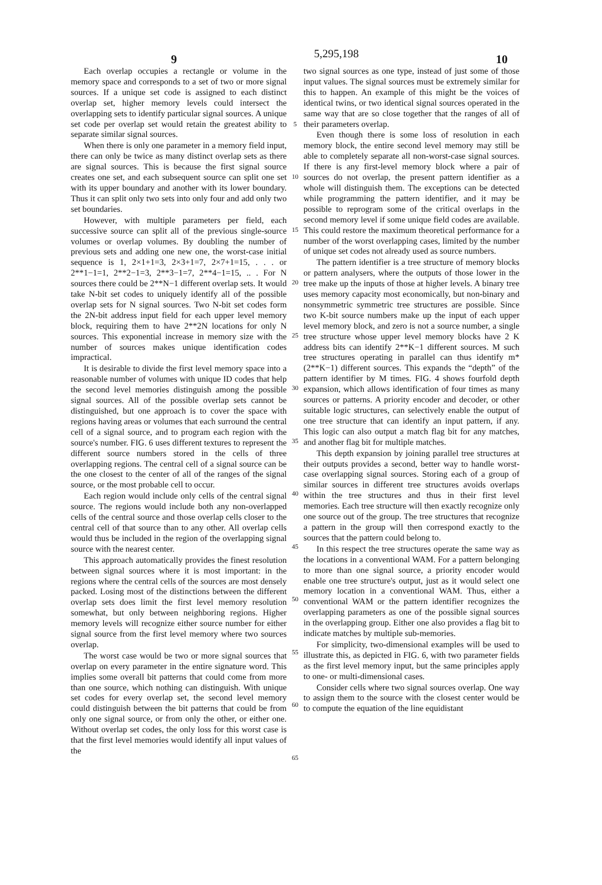9 5,295,198 10
Each overlap occupies a rectangle or volume in the memory space and corresponds to a set of two or more signal sources. If a unique set code is assigned to each distinct overlap set, higher memory levels could intersect the overlapping sets to identify particular signal sources. A unique set code per overlap set would retain the greatest ability to separate similar signal sources.
When there is only one parameter in a memory field input, there can only be twice as many distinct overlap sets as there are signal sources. This is because the first signal source creates one set, and each subsequent source can split one set with its upper boundary and another with its lower boundary. Thus it can split only two sets into only four and add only two set boundaries.
However, with multiple parameters per field, each successive source can split all of the previous single-source volumes or overlap volumes. By doubling the number of previous sets and adding one new one, the worst-case initial sequence is 1, 2×1+1=3, 2×3+1=7, 2×7+1=15, . . . or 2**1−1=1, 2**2−1=3, 2**3−1=7, 2**4−1=15, .. . For N sources there could be 2**N−1 different overlap sets. It would take N-bit set codes to uniquely identify all of the possible overlap sets for N signal sources. Two N-bit set codes form the 2N-bit address input field for each upper level memory block, requiring them to have 2**2N locations for only N sources. This exponential increase in memory size with the number of sources makes unique identification codes impractical.
It is desirable to divide the first level memory space into a reasonable number of volumes with unique ID codes that help the second level memories distinguish among the possible signal sources. All of the possible overlap sets cannot be distinguished, but one approach is to cover the space with regions having areas or volumes that each surround the central cell of a signal source, and to program each region with the source's number. FIG. 6 uses different textures to represent the different source numbers stored in the cells of three overlapping regions. The central cell of a signal source can be the one closest to the center of all of the ranges of the signal source, or the most probable cell to occur.
Each region would include only cells of the central signal source. The regions would include both any non-overlapped cells of the central source and those overlap cells closer to the central cell of that source than to any other. All overlap cells would thus be included in the region of the overlapping signal source with the nearest center.
This approach automatically provides the finest resolution between signal sources where it is most important: in the regions where the central cells of the sources are most densely packed. Losing most of the distinctions between the different overlap sets does limit the first level memory resolution somewhat, but only between neighboring regions. Higher memory levels will recognize either source number for either signal source from the first level memory where two sources overlap.
The worst case would be two or more signal sources that overlap on every parameter in the entire signature word. This implies some overall bit patterns that could come from more than one source, which nothing can distinguish. With unique set codes for every overlap set, the second level memory could distinguish between the bit patterns that could be from only one signal source, or from only the other, or either one. Without overlap set codes, the only loss for this worst case is that the first level memories would identify all input values of the
5
10
15
20
25
30
35
40
45
50
55
60
65
two signal sources as one type, instead of just some of those input values. The signal sources must be extremely similar for this to happen. An example of this might be the voices of identical twins, or two identical signal sources operated in the same way that are so close together that the ranges of all of their parameters overlap.
Even though there is some loss of resolution in each memory block, the entire second level memory may still be able to completely separate all non-worst-case signal sources. If there is any first-level memory block where a pair of sources do not overlap, the present pattern identifier as a whole will distinguish them. The exceptions can be detected while programming the pattern identifier, and it may be possible to reprogram some of the critical overlaps in the second memory level if some unique field codes are available. This could restore the maximum theoretical performance for a number of the worst overlapping cases, limited by the number of unique set codes not already used as source numbers.
The pattern identifier is a tree structure of memory blocks or pattern analysers, where the outputs of those lower in the tree make up the inputs of those at higher levels. A binary tree uses memory capacity most economically, but non-binary and nonsymmetric symmetric tree structures are possible. Since two K-bit source numbers make up the input of each upper level memory block, and zero is not a source number, a single tree structure whose upper level memory blocks have 2 K address bits can identify 2**K−1 different sources. M such tree structures operating in parallel can thus identify m*(2**K−1) different sources. This expands the “depth” of the pattern identifier by M times. FIG. 4 shows fourfold depth expansion, which allows identification of four times as many sources or patterns. A priority encoder and decoder, or other suitable logic structures, can selectively enable the output of one tree structure that can identify an input pattern, if any. This logic can also output a match flag bit for any matches, and another flag bit for multiple matches.
This depth expansion by joining parallel tree structures at their outputs provides a second, better way to handle worst-case overlapping signal sources. Storing each of a group of similar sources in different tree structures avoids overlaps within the tree structures and thus in their first level memories. Each tree structure will then exactly recognize only one source out of the group. The tree structures that recognize a pattern in the group will then correspond exactly to the sources that the pattern could belong to.
In this respect the tree structures operate the same way as the locations in a conventional WAM. For a pattern belonging to more than one signal source, a priority encoder would enable one tree structure's output, just as it would select one memory location in a conventional WAM. Thus, either a conventional WAM or the pattern identifier recognizes the overlapping parameters as one of the possible signal sources in the overlapping group. Either one also provides a flag bit to indicate matches by multiple sub-memories.
For simplicity, two-dimensional examples will be used to illustrate this, as depicted in FIG. 6, with two parameter fields as the first level memory input, but the same principles apply to one- or multi-dimensional cases.
Consider cells where two signal sources overlap. One way to assign them to the source with the closest center would be to compute the equation of the line equidistant